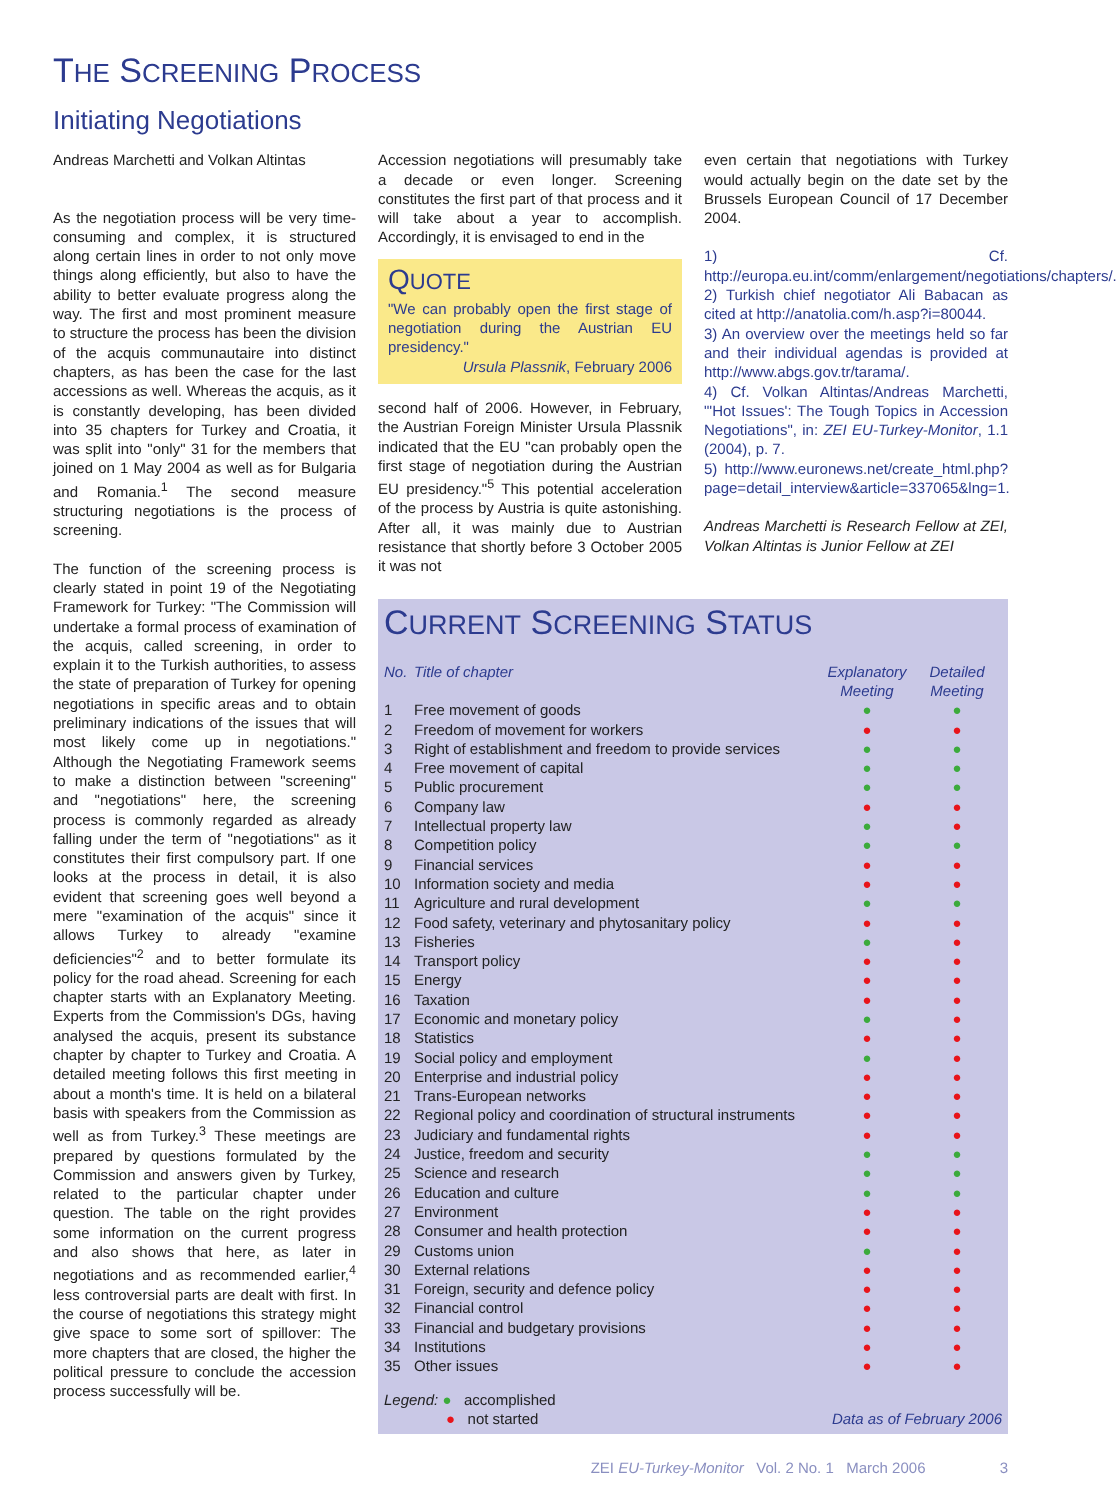THE SCREENING PROCESS
Initiating Negotiations
Andreas Marchetti and Volkan Altintas
As the negotiation process will be very time-consuming and complex, it is structured along certain lines in order to not only move things along efficiently, but also to have the ability to better evaluate progress along the way. The first and most prominent measure to structure the process has been the division of the acquis communautaire into distinct chapters, as has been the case for the last accessions as well. Whereas the acquis, as it is constantly developing, has been divided into 35 chapters for Turkey and Croatia, it was split into "only" 31 for the members that joined on 1 May 2004 as well as for Bulgaria and Romania.<sup>1</sup> The second measure structuring negotiations is the process of screening.
The function of the screening process is clearly stated in point 19 of the Negotiating Framework for Turkey: "The Commission will undertake a formal process of examination of the acquis, called screening, in order to explain it to the Turkish authorities, to assess the state of preparation of Turkey for opening negotiations in specific areas and to obtain preliminary indications of the issues that will most likely come up in negotiations." Although the Negotiating Framework seems to make a distinction between "screening" and "negotiations" here, the screening process is commonly regarded as already falling under the term of "negotiations" as it constitutes their first compulsory part. If one looks at the process in detail, it is also evident that screening goes well beyond a mere "examination of the acquis" since it allows Turkey to already "examine deficiencies"<sup>2</sup> and to better formulate its policy for the road ahead. Screening for each chapter starts with an Explanatory Meeting. Experts from the Commission's DGs, having analysed the acquis, present its substance chapter by chapter to Turkey and Croatia. A detailed meeting follows this first meeting in about a month's time. It is held on a bilateral basis with speakers from the Commission as well as from Turkey.<sup>3</sup> These meetings are prepared by questions formulated by the Commission and answers given by Turkey, related to the particular chapter under question. The table on the right provides some information on the current progress and also shows that here, as later in negotiations and as recommended earlier,<sup>4</sup> less controversial parts are dealt with first. In the course of negotiations this strategy might give space to some sort of spillover: The more chapters that are closed, the higher the political pressure to conclude the accession process successfully will be.
Accession negotiations will presumably take a decade or even longer. Screening constitutes the first part of that process and it will take about a year to accomplish. Accordingly, it is envisaged to end in the
QUOTE
"We can probably open the first stage of negotiation during the Austrian EU presidency."
Ursula Plassnik, February 2006
second half of 2006. However, in February, the Austrian Foreign Minister Ursula Plassnik indicated that the EU "can probably open the first stage of negotiation during the Austrian EU presidency."<sup>5</sup> This potential acceleration of the process by Austria is quite astonishing. After all, it was mainly due to Austrian resistance that shortly before 3 October 2005 it was not
even certain that negotiations with Turkey would actually begin on the date set by the Brussels European Council of 17 December 2004.
1) Cf. http://europa.eu.int/comm/enlargement/negotiations/chapters/.
2) Turkish chief negotiator Ali Babacan as cited at http://anatolia.com/h.asp?i=80044.
3) An overview over the meetings held so far and their individual agendas is provided at http://www.abgs.gov.tr/tarama/.
4) Cf. Volkan Altintas/Andreas Marchetti, "'Hot Issues': The Tough Topics in Accession Negotiations", in: ZEI EU-Turkey-Monitor, 1.1 (2004), p. 7.
5) http://www.euronews.net/create_html.php?page=detail_interview&article=337065&lng=1.
Andreas Marchetti is Research Fellow at ZEI, Volkan Altintas is Junior Fellow at ZEI
CURRENT SCREENING STATUS
| No. | Title of chapter | Explanatory Meeting | Detailed Meeting |
| --- | --- | --- | --- |
| 1 | Free movement of goods | ● | ● |
| 2 | Freedom of movement for workers | ● | ● |
| 3 | Right of establishment and freedom to provide services | ● | ● |
| 4 | Free movement of capital | ● | ● |
| 5 | Public procurement | ● | ● |
| 6 | Company law | ● | ● |
| 7 | Intellectual property law | ● | ● |
| 8 | Competition policy | ● | ● |
| 9 | Financial services | ● | ● |
| 10 | Information society and media | ● | ● |
| 11 | Agriculture and rural development | ● | ● |
| 12 | Food safety, veterinary and phytosanitary policy | ● | ● |
| 13 | Fisheries | ● | ● |
| 14 | Transport policy | ● | ● |
| 15 | Energy | ● | ● |
| 16 | Taxation | ● | ● |
| 17 | Economic and monetary policy | ● | ● |
| 18 | Statistics | ● | ● |
| 19 | Social policy and employment | ● | ● |
| 20 | Enterprise and industrial policy | ● | ● |
| 21 | Trans-European networks | ● | ● |
| 22 | Regional policy and coordination of structural instruments | ● | ● |
| 23 | Judiciary and fundamental rights | ● | ● |
| 24 | Justice, freedom and security | ● | ● |
| 25 | Science and research | ● | ● |
| 26 | Education and culture | ● | ● |
| 27 | Environment | ● | ● |
| 28 | Consumer and health protection | ● | ● |
| 29 | Customs union | ● | ● |
| 30 | External relations | ● | ● |
| 31 | Foreign, security and defence policy | ● | ● |
| 32 | Financial control | ● | ● |
| 33 | Financial and budgetary provisions | ● | ● |
| 34 | Institutions | ● | ● |
| 35 | Other issues | ● | ● |
Legend: ● accomplished
● not started
Data as of February 2006
ZEI EU-Turkey-Monitor Vol. 2 No. 1 March 2006 3